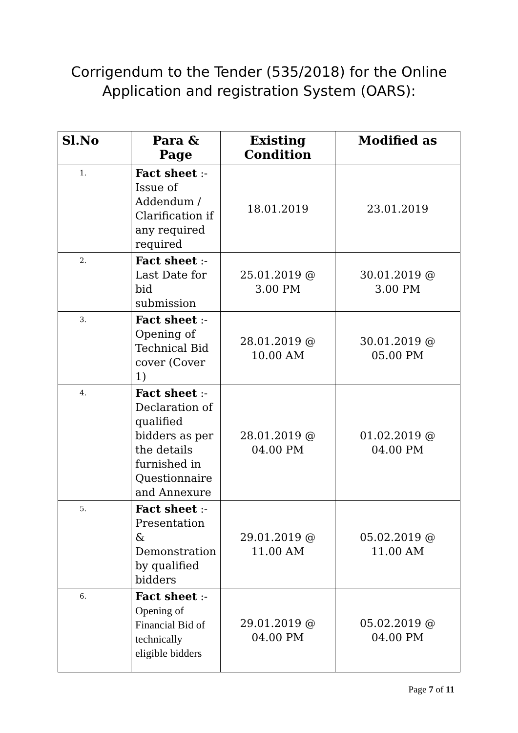Corrigendum to the Tender (535/2018) for the Online
Application and registration System (OARS):
| Sl.No | Para & Page | Existing Condition | Modified as |
| --- | --- | --- | --- |
| 1. | Fact sheet :- Issue of Addendum / Clarification if any required required | 18.01.2019 | 23.01.2019 |
| 2. | Fact sheet :- Last Date for bid submission | 25.01.2019 @ 3.00 PM | 30.01.2019 @ 3.00 PM |
| 3. | Fact sheet :- Opening of Technical Bid cover (Cover 1) | 28.01.2019 @ 10.00 AM | 30.01.2019 @ 05.00 PM |
| 4. | Fact sheet :- Declaration of qualified bidders as per the details furnished in Questionnaire and Annexure | 28.01.2019 @ 04.00 PM | 01.02.2019 @ 04.00 PM |
| 5. | Fact sheet :- Presentation & Demonstration by qualified bidders | 29.01.2019 @ 11.00 AM | 05.02.2019 @ 11.00 AM |
| 6. | Fact sheet :- Opening of Financial Bid of technically eligible bidders | 29.01.2019 @ 04.00 PM | 05.02.2019 @ 04.00 PM |
Page 7 of 11